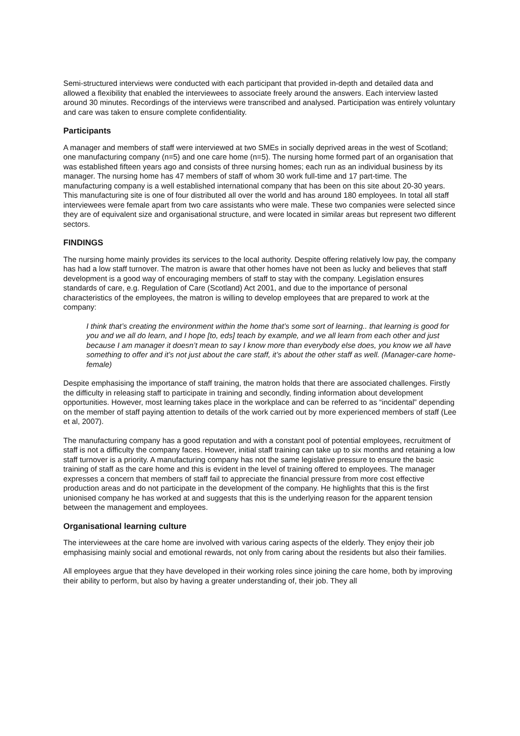Semi-structured interviews were conducted with each participant that provided in-depth and detailed data and allowed a flexibility that enabled the interviewees to associate freely around the answers. Each interview lasted around 30 minutes. Recordings of the interviews were transcribed and analysed. Participation was entirely voluntary and care was taken to ensure complete confidentiality.
Participants
A manager and members of staff were interviewed at two SMEs in socially deprived areas in the west of Scotland; one manufacturing company (n=5) and one care home (n=5). The nursing home formed part of an organisation that was established fifteen years ago and consists of three nursing homes; each run as an individual business by its manager. The nursing home has 47 members of staff of whom 30 work full-time and 17 part-time. The manufacturing company is a well established international company that has been on this site about 20-30 years. This manufacturing site is one of four distributed all over the world and has around 180 employees. In total all staff interviewees were female apart from two care assistants who were male. These two companies were selected since they are of equivalent size and organisational structure, and were located in similar areas but represent two different sectors.
FINDINGS
The nursing home mainly provides its services to the local authority. Despite offering relatively low pay, the company has had a low staff turnover. The matron is aware that other homes have not been as lucky and believes that staff development is a good way of encouraging members of staff to stay with the company. Legislation ensures standards of care, e.g. Regulation of Care (Scotland) Act 2001, and due to the importance of personal characteristics of the employees, the matron is willing to develop employees that are prepared to work at the company:
I think that’s creating the environment within the home that’s some sort of learning.. that learning is good for you and we all do learn, and I hope [to, eds] teach by example, and we all learn from each other and just because I am manager it doesn’t mean to say I know more than everybody else does, you know we all have something to offer and it’s not just about the care staff, it’s about the other staff as well. (Manager-care home-female)
Despite emphasising the importance of staff training, the matron holds that there are associated challenges. Firstly the difficulty in releasing staff to participate in training and secondly, finding information about development opportunities. However, most learning takes place in the workplace and can be referred to as “incidental” depending on the member of staff paying attention to details of the work carried out by more experienced members of staff (Lee et al, 2007).
The manufacturing company has a good reputation and with a constant pool of potential employees, recruitment of staff is not a difficulty the company faces. However, initial staff training can take up to six months and retaining a low staff turnover is a priority. A manufacturing company has not the same legislative pressure to ensure the basic training of staff as the care home and this is evident in the level of training offered to employees. The manager expresses a concern that members of staff fail to appreciate the financial pressure from more cost effective production areas and do not participate in the development of the company. He highlights that this is the first unionised company he has worked at and suggests that this is the underlying reason for the apparent tension between the management and employees.
Organisational learning culture
The interviewees at the care home are involved with various caring aspects of the elderly. They enjoy their job emphasising mainly social and emotional rewards, not only from caring about the residents but also their families.
All employees argue that they have developed in their working roles since joining the care home, both by improving their ability to perform, but also by having a greater understanding of, their job. They all